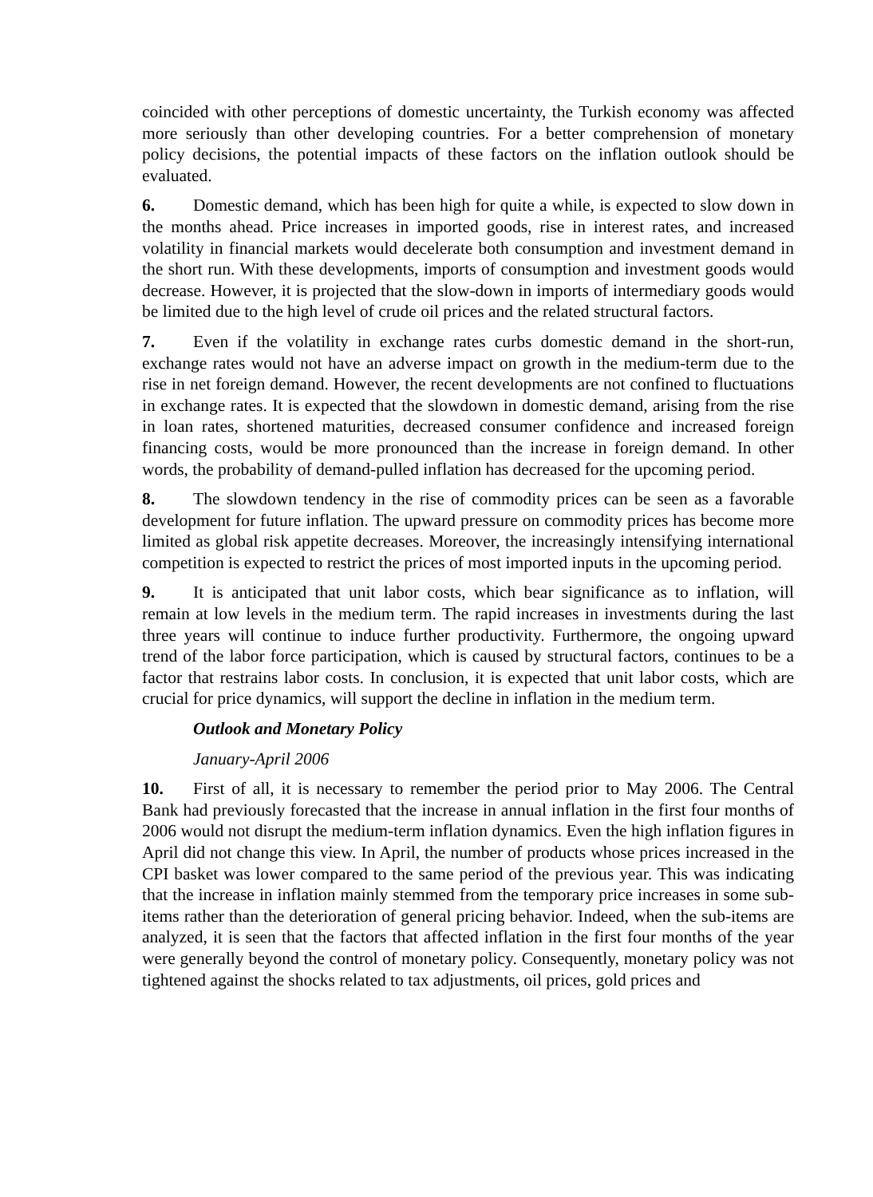coincided with other perceptions of domestic uncertainty, the Turkish economy was affected more seriously than other developing countries. For a better comprehension of monetary policy decisions, the potential impacts of these factors on the inflation outlook should be evaluated.
6. Domestic demand, which has been high for quite a while, is expected to slow down in the months ahead. Price increases in imported goods, rise in interest rates, and increased volatility in financial markets would decelerate both consumption and investment demand in the short run. With these developments, imports of consumption and investment goods would decrease. However, it is projected that the slow-down in imports of intermediary goods would be limited due to the high level of crude oil prices and the related structural factors.
7. Even if the volatility in exchange rates curbs domestic demand in the short-run, exchange rates would not have an adverse impact on growth in the medium-term due to the rise in net foreign demand. However, the recent developments are not confined to fluctuations in exchange rates. It is expected that the slowdown in domestic demand, arising from the rise in loan rates, shortened maturities, decreased consumer confidence and increased foreign financing costs, would be more pronounced than the increase in foreign demand. In other words, the probability of demand-pulled inflation has decreased for the upcoming period.
8. The slowdown tendency in the rise of commodity prices can be seen as a favorable development for future inflation. The upward pressure on commodity prices has become more limited as global risk appetite decreases. Moreover, the increasingly intensifying international competition is expected to restrict the prices of most imported inputs in the upcoming period.
9. It is anticipated that unit labor costs, which bear significance as to inflation, will remain at low levels in the medium term. The rapid increases in investments during the last three years will continue to induce further productivity. Furthermore, the ongoing upward trend of the labor force participation, which is caused by structural factors, continues to be a factor that restrains labor costs. In conclusion, it is expected that unit labor costs, which are crucial for price dynamics, will support the decline in inflation in the medium term.
Outlook and Monetary Policy
January-April 2006
10. First of all, it is necessary to remember the period prior to May 2006. The Central Bank had previously forecasted that the increase in annual inflation in the first four months of 2006 would not disrupt the medium-term inflation dynamics. Even the high inflation figures in April did not change this view. In April, the number of products whose prices increased in the CPI basket was lower compared to the same period of the previous year. This was indicating that the increase in inflation mainly stemmed from the temporary price increases in some sub-items rather than the deterioration of general pricing behavior. Indeed, when the sub-items are analyzed, it is seen that the factors that affected inflation in the first four months of the year were generally beyond the control of monetary policy. Consequently, monetary policy was not tightened against the shocks related to tax adjustments, oil prices, gold prices and